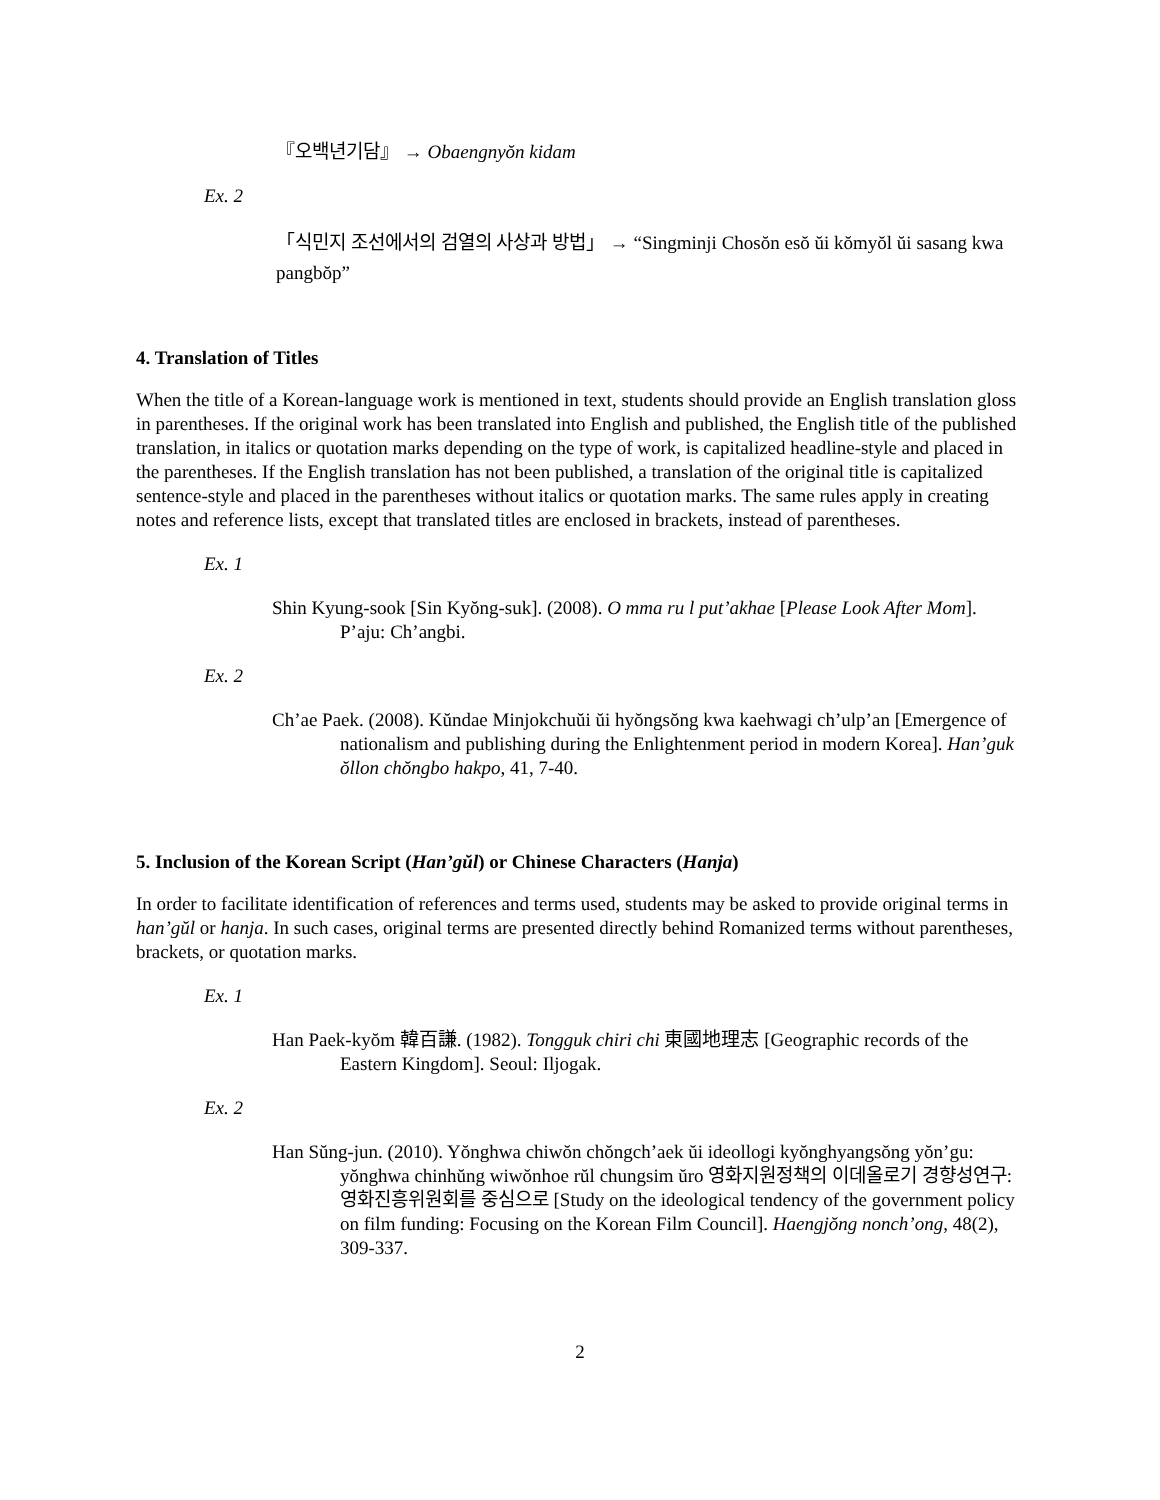『오백년기담』 → Obaengnyŏn kidam
Ex. 2
「식민지 조선에서의 검열의 사상과 방법」 → “Singminji Chosŏn esŏ ŭi kŏmyŏl ŭi sasang kwa pangbŏp”
4. Translation of Titles
When the title of a Korean-language work is mentioned in text, students should provide an English translation gloss in parentheses. If the original work has been translated into English and published, the English title of the published translation, in italics or quotation marks depending on the type of work, is capitalized headline-style and placed in the parentheses. If the English translation has not been published, a translation of the original title is capitalized sentence-style and placed in the parentheses without italics or quotation marks. The same rules apply in creating notes and reference lists, except that translated titles are enclosed in brackets, instead of parentheses.
Ex. 1
Shin Kyung-sook [Sin Kyŏng-suk]. (2008). O mma ru l put’akhae [Please Look After Mom]. P’aju: Ch’angbi.
Ex. 2
Ch’ae Paek. (2008). Kŭndae Minjokchuŭi ŭi hyŏngsŏng kwa kaehwagi ch’ulp’an [Emergence of nationalism and publishing during the Enlightenment period in modern Korea]. Han’guk ŏllon chŏngbo hakpo, 41, 7-40.
5. Inclusion of the Korean Script (Han’gŭl) or Chinese Characters (Hanja)
In order to facilitate identification of references and terms used, students may be asked to provide original terms in han’gŭl or hanja. In such cases, original terms are presented directly behind Romanized terms without parentheses, brackets, or quotation marks.
Ex. 1
Han Paek-kyŏm 韓百謙. (1982). Tongguk chiri chi 東國地理志 [Geographic records of the Eastern Kingdom]. Seoul: Iljogak.
Ex. 2
Han Sŭng-jun. (2010). Yŏnghwa chiwŏn chŏngch’aek ŭi ideollogi kyŏnghyangsŏng yŏn’gu: yŏnghwa chinhŭng wiwŏnhoe rŭl chungsim ŭro 영화지원정책의 이데올로기 경향성연구: 영화진흥위원회를 중심으로 [Study on the ideological tendency of the government policy on film funding: Focusing on the Korean Film Council]. Haengjŏng nonch’ong, 48(2), 309-337.
2